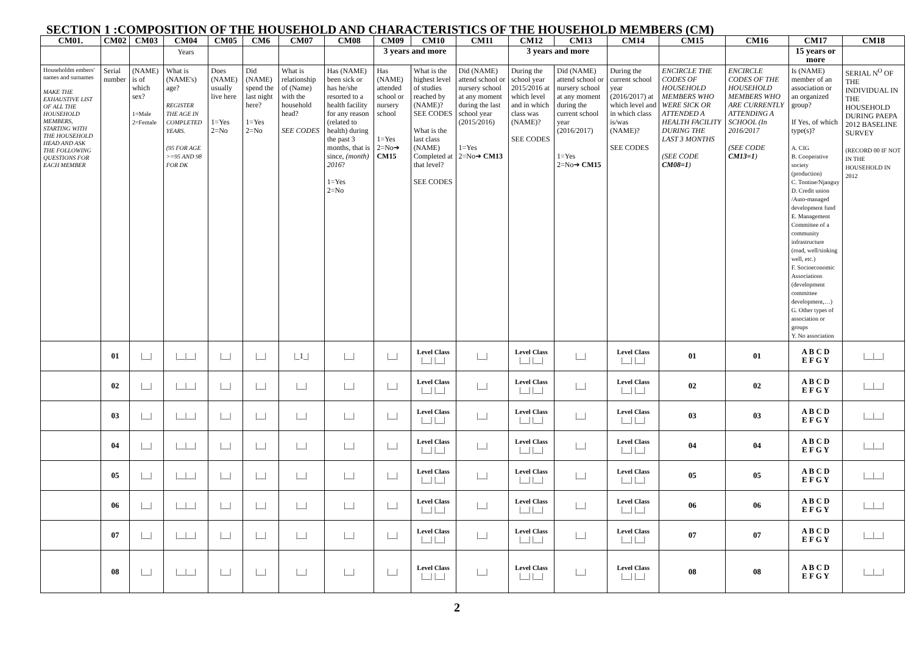SECTION 1 :COMPOSITION OF THE HOUSEHOLD AND CHARACTERISTICS OF THE HOUSEHOLD MEMBERS (CM)
| CM01. | CM02 | CM03 | CM04 | CM05 | CM6 | CM07 | CM08 | CM09 | CM10 | CM11 | CM12 | CM13 | CM14 | CM15 | CM16 | CM17 | CM18 |
| --- | --- | --- | --- | --- | --- | --- | --- | --- | --- | --- | --- | --- | --- | --- | --- | --- | --- |
| | | | Years | | | | | 3 years and more | | | 3 years and more | | | | | 15 years or more | |
| Householdm embers' names and surnames MAKE THE EXHAUSTIVE LIST OF ALL THE HOUSEHOLD MEMBERS, STARTING WITH THE HOUSEHOLD HEAD AND ASK THE FOLLOWING QUESTIONS FOR EACH MEMBER | Serial number | (NAME) is of which sex? 1=Male 2=Female | What is (NAME's) age? REGISTER THE AGE IN COMPLETED YEARS. (95 FOR AGE >=95 AND 98 FOR DK | Does (NAME) usually live here 1=Yes 2=No | Did (NAME) spend the last night here? 1=Yes 2=No | What is relationship of (Name) with the household head? SEE CODES | Has (NAME) been sick or has he/she resorted to a health facility for any reason (related to health) during the past 3 months, that is since, (month) 2016 ? 1=Yes 2=No | Has (NAME) attended school or nursery school 1=Yes 2=No➔ CM15 | What is the highest level of studies reached by (NAME)? SEE CODES What is the last class (NAME) Completed at that level? SEE CODES | Did (NAME) attend school or nursery school at any moment during the last school year (2015/2016) 1=Yes 2=No➔ CM13 | During the school year 2015/2016 at which level and in which class was (NAME)? SEE CODES | Did (NAME) attend school or nursery school at any moment during the current school year (2016/2017) 1=Yes 2=No➔ CM15 | During the current school year (2016/2017) at which level and in which class is/was (NAME)? SEE CODES | ENCIRCLE THE CODES OF HOUSEHOLD MEMBERS WHO WERE SICK OR ATTENDED A HEALTH FACILITY DURING THE LAST 3 MONTHS (SEE CODE CM08=1 ) | ENCIRCLE CODES OF THE HOUSEHOLD MEMBERS WHO ARE CURRENTLY ATTENDING A SCHOOL (In 2016/2017 (SEE CODE CM13=1 ) | Is (NAME) member of an association or an organized group? If Yes, of which type(s)? A. CIG B. Cooperative society (production) C. Tontine/Njanguy D. Credit union /Auto-managed development fund E. Management Committee of a community infrastructure (road, well/sinking well, etc.) F. Socioeconomic Associations (development committee development,…) G. Other types of association or groups Y. No association | SERIAL N<sup>O</sup> OF THE INDIVIDUAL IN THE HOUSEHOLD DURING PAEPA 2012 BASELINE SURVEY (RECORD 00 IF NOT IN THE HOUSEHOLD IN 2012 |
| | 01 | /__/ | /__/__/ | /__/ | /__/ | /_1_/ | /__/ | /__/ | Level Class /__/ /__/ | /__/ | Level Class /__/ /__/ | /__/ | Level Class /__/ /__/ | 01 | 01 | A B C D E F G Y | /__/__/ |
| | 02 | /__/ | /__/__/ | /__/ | /__/ | /__/ | /__/ | /__/ | Level Class /__/ /__/ | /__/ | Level Class /__/ /__/ | /__/ | Level Class /__/ /__/ | 02 | 02 | A B C D E F G Y | /__/__/ |
| | 03 | /__/ | /__/__/ | /__/ | /__/ | /__/ | /__/ | /__/ | Level Class /__/ /__/ | /__/ | Level Class /__/ /__/ | /__/ | Level Class /__/ /__/ | 03 | 03 | A B C D E F G Y | /__/__/ |
| | 04 | /__/ | /__/__/ | /__/ | /__/ | /__/ | /__/ | /__/ | Level Class /__/ /__/ | /__/ | Level Class /__/ /__/ | /__/ | Level Class /__/ /__/ | 04 | 04 | A B C D E F G Y | /__/__/ |
| | 05 | /__/ | /__/__/ | /__/ | /__/ | /__/ | /__/ | /__/ | Level Class /__/ /__/ | /__/ | Level Class /__/ /__/ | /__/ | Level Class /__/ /__/ | 05 | 05 | A B C D E F G Y | /__/__/ |
| | 06 | /__/ | /__/__/ | /__/ | /__/ | /__/ | /__/ | /__/ | Level Class /__/ /__/ | /__/ | Level Class /__/ /__/ | /__/ | Level Class /__/ /__/ | 06 | 06 | A B C D E F G Y | /__/__/ |
| | 07 | /__/ | /__/__/ | /__/ | /__/ | /__/ | /__/ | /__/ | Level Class /__/ /__/ | /__/ | Level Class /__/ /__/ | /__/ | Level Class /__/ /__/ | 07 | 07 | A B C D E F G Y | /__/__/ |
| | 08 | /__/ | /__/__/ | /__/ | /__/ | /__/ | /__/ | /__/ | Level Class /__/ /__/ | /__/ | Level Class /__/ /__/ | /__/ | Level Class /__/ /__/ | 08 | 08 | A B C D E F G Y | /__/__/ |
2